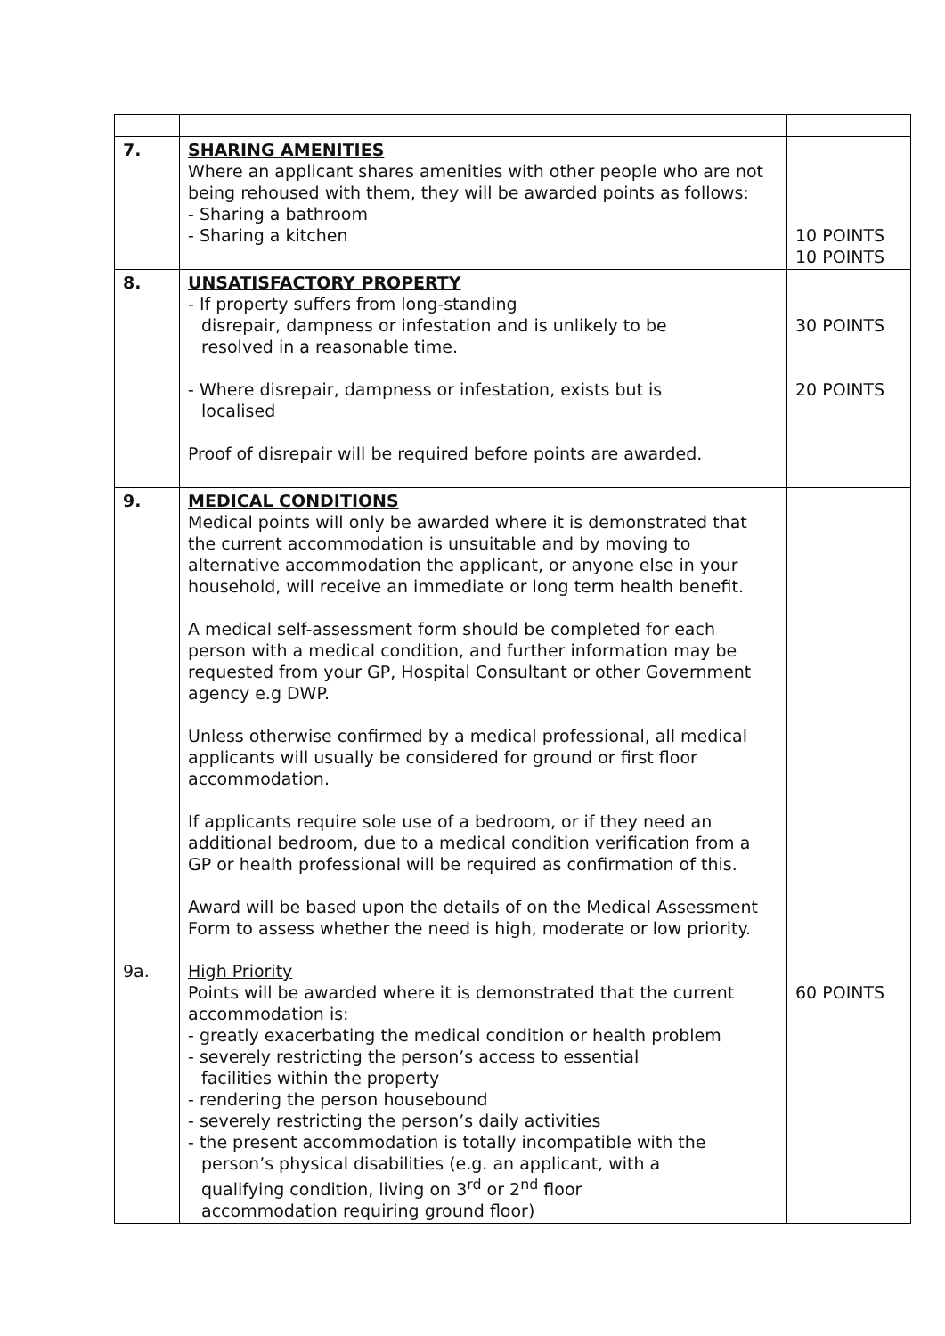| 7. | SHARING AMENITIES Where an applicant shares amenities with other people who are not being rehoused with them, they will be awarded points as follows: - Sharing a bathroom - Sharing a kitchen | 10 POINTS 10 POINTS |
| 8. | UNSATISFACTORY PROPERTY - If property suffers from long-standing disrepair, dampness or infestation and is unlikely to be resolved in a reasonable time. - Where disrepair, dampness or infestation, exists but is localised Proof of disrepair will be required before points are awarded. | 30 POINTS 20 POINTS |
| 9. 9a. | MEDICAL CONDITIONS Medical points will only be awarded where it is demonstrated that the current accommodation is unsuitable and by moving to alternative accommodation the applicant, or anyone else in your household, will receive an immediate or long term health benefit. A medical self-assessment form should be completed for each person with a medical condition, and further information may be requested from your GP, Hospital Consultant or other Government agency e.g DWP. Unless otherwise confirmed by a medical professional, all medical applicants will usually be considered for ground or first floor accommodation. If applicants require sole use of a bedroom, or if they need an additional bedroom, due to a medical condition verification from a GP or health professional will be required as confirmation of this. Award will be based upon the details of on the Medical Assessment Form to assess whether the need is high, moderate or low priority. High Priority Points will be awarded where it is demonstrated that the current accommodation is: - greatly exacerbating the medical condition or health problem - severely restricting the person’s access to essential facilities within the property - rendering the person housebound - severely restricting the person’s daily activities - the present accommodation is totally incompatible with the person’s physical disabilities (e.g. an applicant, with a qualifying condition, living on 3<sup>rd</sup> or 2<sup>nd</sup> floor accommodation requiring ground floor) | 60 POINTS |